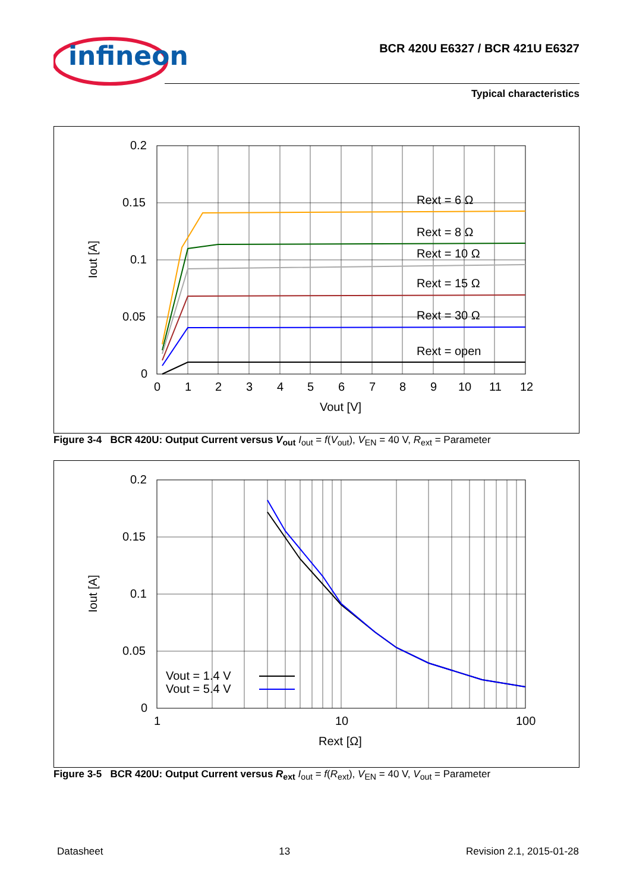infineon
BCR 420U E6327 / BCR 421U E6327
Typical characteristics
0.2
0.15
0.1
0.05
0
0
1
2
3
4
5
6
7
8
9
10
11
12
Vout [V]
Iout [A]
Rext = 6 Ω
Rext = 8 Ω
Rext = 10 Ω
Rext = 15 Ω
Rext = 30 Ω
Rext = open
Figure 3-4 BCR 420U: Output Current versus V<sub>out</sub> I<sub>out</sub> = f(V<sub>out</sub>), V<sub>EN</sub> = 40 V, R<sub>ext</sub> = Parameter
0.2
0.15
0.1
0.05
0
1
10
100
Rext [Ω]
Iout [A]
Vout = 1.4 V
Vout = 5.4 V
Figure 3-5 BCR 420U: Output Current versus R<sub>ext</sub> I<sub>out</sub> = f(R<sub>ext</sub>), V<sub>EN</sub> = 40 V, V<sub>out</sub> = Parameter
Datasheet 13 Revision 2.1, 2015-01-28